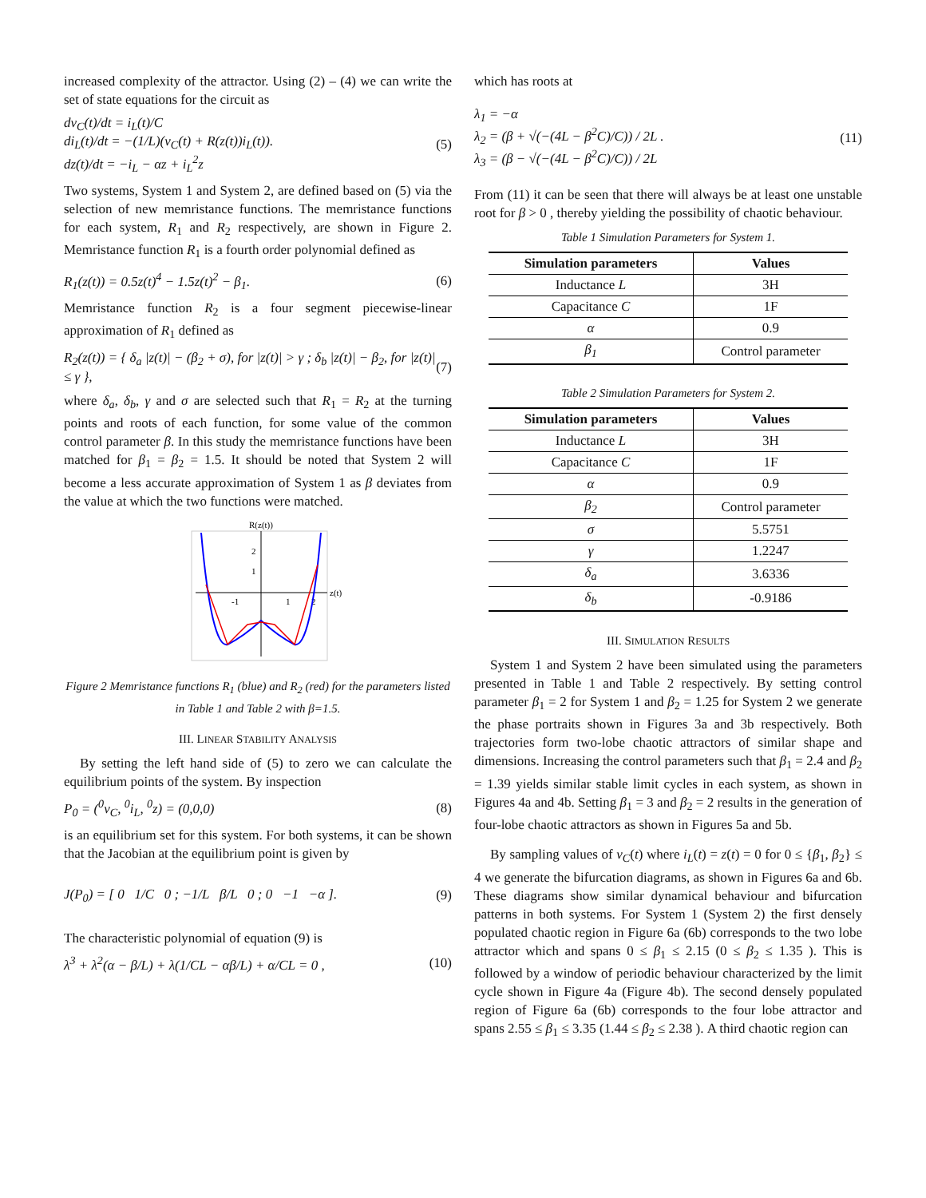increased complexity of the attractor. Using (2) – (4) we can write the set of state equations for the circuit as
dv<sub>C</sub>(t)/dt = i<sub>L</sub>(t)/C
di<sub>L</sub>(t)/dt = −(1/L)(v<sub>C</sub>(t) + R(z(t))i<sub>L</sub>(t)).
dz(t)/dt = −i<sub>L</sub> − αz + i<sub>L</sub><sup>2</sup>z
(5)
Two systems, System 1 and System 2, are defined based on (5) via the selection of new memristance functions. The memristance functions for each system, R<sub>1</sub> and R<sub>2</sub> respectively, are shown in Figure 2. Memristance function R<sub>1</sub> is a fourth order polynomial defined as
R<sub>1</sub>(z(t)) = 0.5z(t)<sup>4</sup> − 1.5z(t)<sup>2</sup> − β<sub>1</sub>.
(6)
Memristance function R<sub>2</sub> is a four segment piecewise-linear approximation of R<sub>1</sub> defined as
R<sub>2</sub>(z(t)) = { δ<sub>a</sub> |z(t)| − (β<sub>2</sub> + σ), for |z(t)| > γ ; δ<sub>b</sub> |z(t)| − β<sub>2</sub>, for |z(t)| ≤ γ },
(7)
where δ<sub>a</sub>, δ<sub>b</sub>, γ and σ are selected such that R<sub>1</sub> = R<sub>2</sub> at the turning points and roots of each function, for some value of the common control parameter β. In this study the memristance functions have been matched for β<sub>1</sub> = β<sub>2</sub> = 1.5. It should be noted that System 2 will become a less accurate approximation of System 1 as β deviates from the value at which the two functions were matched.
R(z(t))
z(t)
2
1
-1
1
2
Figure 2 Memristance functions R<sub>1</sub> (blue) and R<sub>2</sub> (red) for the parameters listed in Table 1 and Table 2 with β=1.5.
III. LINEAR STABILITY ANALYSIS
By setting the left hand side of (5) to zero we can calculate the equilibrium points of the system. By inspection
P<sub>0</sub> = (<sup>0</sup>v<sub>C</sub>, <sup>0</sup>i<sub>L</sub>, <sup>0</sup>z) = (0,0,0) (8)
is an equilibrium set for this system. For both systems, it can be shown that the Jacobian at the equilibrium point is given by
J(P<sub>0</sub>) = [ 0 1/C 0 ; −1/L β/L 0 ; 0 −1 −α ].
(9)
The characteristic polynomial of equation (9) is
λ<sup>3</sup> + λ<sup>2</sup>(α − β/L) + λ(1/CL − αβ/L) + α/CL = 0 ,
(10)
which has roots at
λ<sub>1</sub> = −α
λ<sub>2</sub> = (β + √(−(4L − β<sup>2</sup>C)/C)) / 2L .
λ<sub>3</sub> = (β − √(−(4L − β<sup>2</sup>C)/C)) / 2L
(11)
From (11) it can be seen that there will always be at least one unstable root for β > 0 , thereby yielding the possibility of chaotic behaviour.
Table 1 Simulation Parameters for System 1.
| Simulation parameters | Values |
| --- | --- |
| Inductance L | 3H |
| Capacitance C | 1F |
| α | 0.9 |
| β<sub>1</sub> | Control parameter |
Table 2 Simulation Parameters for System 2.
| Simulation parameters | Values |
| --- | --- |
| Inductance L | 3H |
| Capacitance C | 1F |
| α | 0.9 |
| β<sub>2</sub> | Control parameter |
| σ | 5.5751 |
| γ | 1.2247 |
| δ<sub>a</sub> | 3.6336 |
| δ<sub>b</sub> | -0.9186 |
III. SIMULATION RESULTS
System 1 and System 2 have been simulated using the parameters presented in Table 1 and Table 2 respectively. By setting control parameter β<sub>1</sub> = 2 for System 1 and β<sub>2</sub> = 1.25 for System 2 we generate the phase portraits shown in Figures 3a and 3b respectively. Both trajectories form two-lobe chaotic attractors of similar shape and dimensions. Increasing the control parameters such that β<sub>1</sub> = 2.4 and β<sub>2</sub> = 1.39 yields similar stable limit cycles in each system, as shown in Figures 4a and 4b. Setting β<sub>1</sub> = 3 and β<sub>2</sub> = 2 results in the generation of four-lobe chaotic attractors as shown in Figures 5a and 5b.
By sampling values of v<sub>C</sub>(t) where i<sub>L</sub>(t) = z(t) = 0 for 0 ≤ {β<sub>1</sub>, β<sub>2</sub>} ≤ 4 we generate the bifurcation diagrams, as shown in Figures 6a and 6b. These diagrams show similar dynamical behaviour and bifurcation patterns in both systems. For System 1 (System 2) the first densely populated chaotic region in Figure 6a (6b) corresponds to the two lobe attractor which and spans 0 ≤ β<sub>1</sub> ≤ 2.15 (0 ≤ β<sub>2</sub> ≤ 1.35 ). This is followed by a window of periodic behaviour characterized by the limit cycle shown in Figure 4a (Figure 4b). The second densely populated region of Figure 6a (6b) corresponds to the four lobe attractor and spans 2.55 ≤ β<sub>1</sub> ≤ 3.35 (1.44 ≤ β<sub>2</sub> ≤ 2.38 ). A third chaotic region can